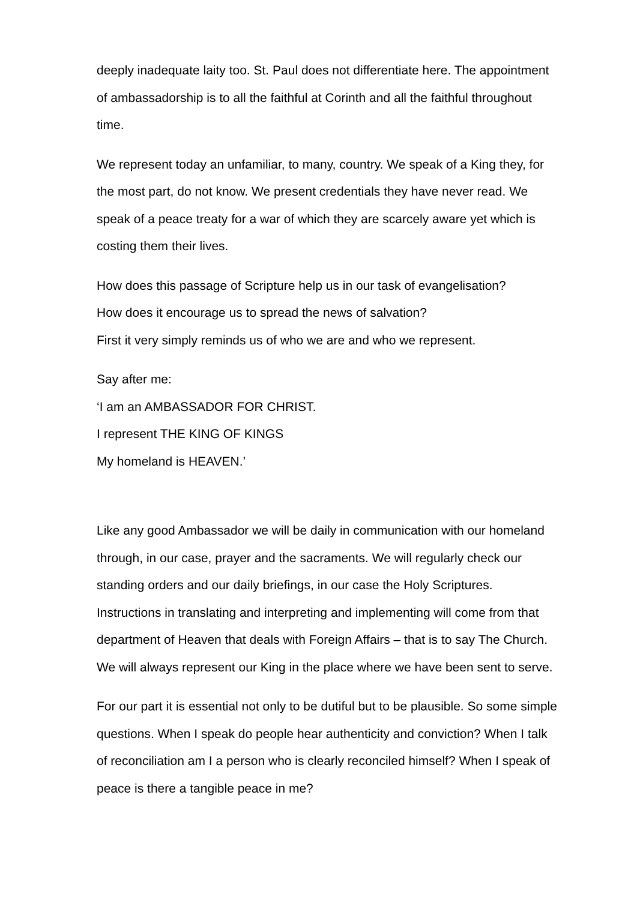deeply inadequate laity too. St. Paul does not differentiate here. The appointment of ambassadorship is to all the faithful at Corinth and all the faithful throughout time.
We represent today an unfamiliar, to many, country. We speak of a King they, for the most part, do not know. We present credentials they have never read. We speak of a peace treaty for a war of which they are scarcely aware yet which is costing them their lives.
How does this passage of Scripture help us in our task of evangelisation?
How does it encourage us to spread the news of salvation?
First it very simply reminds us of who we are and who we represent.
Say after me:
‘I am an AMBASSADOR FOR CHRIST.
I represent THE KING OF KINGS
My homeland is HEAVEN.’
Like any good Ambassador we will be daily in communication with our homeland through, in our case, prayer and the sacraments. We will regularly check our standing orders and our daily briefings, in our case the Holy Scriptures. Instructions in translating and interpreting and implementing will come from that department of Heaven that deals with Foreign Affairs – that is to say The Church. We will always represent our King in the place where we have been sent to serve.
For our part it is essential not only to be dutiful but to be plausible. So some simple questions. When I speak do people hear authenticity and conviction? When I talk of reconciliation am I a person who is clearly reconciled himself? When I speak of peace is there a tangible peace in me?